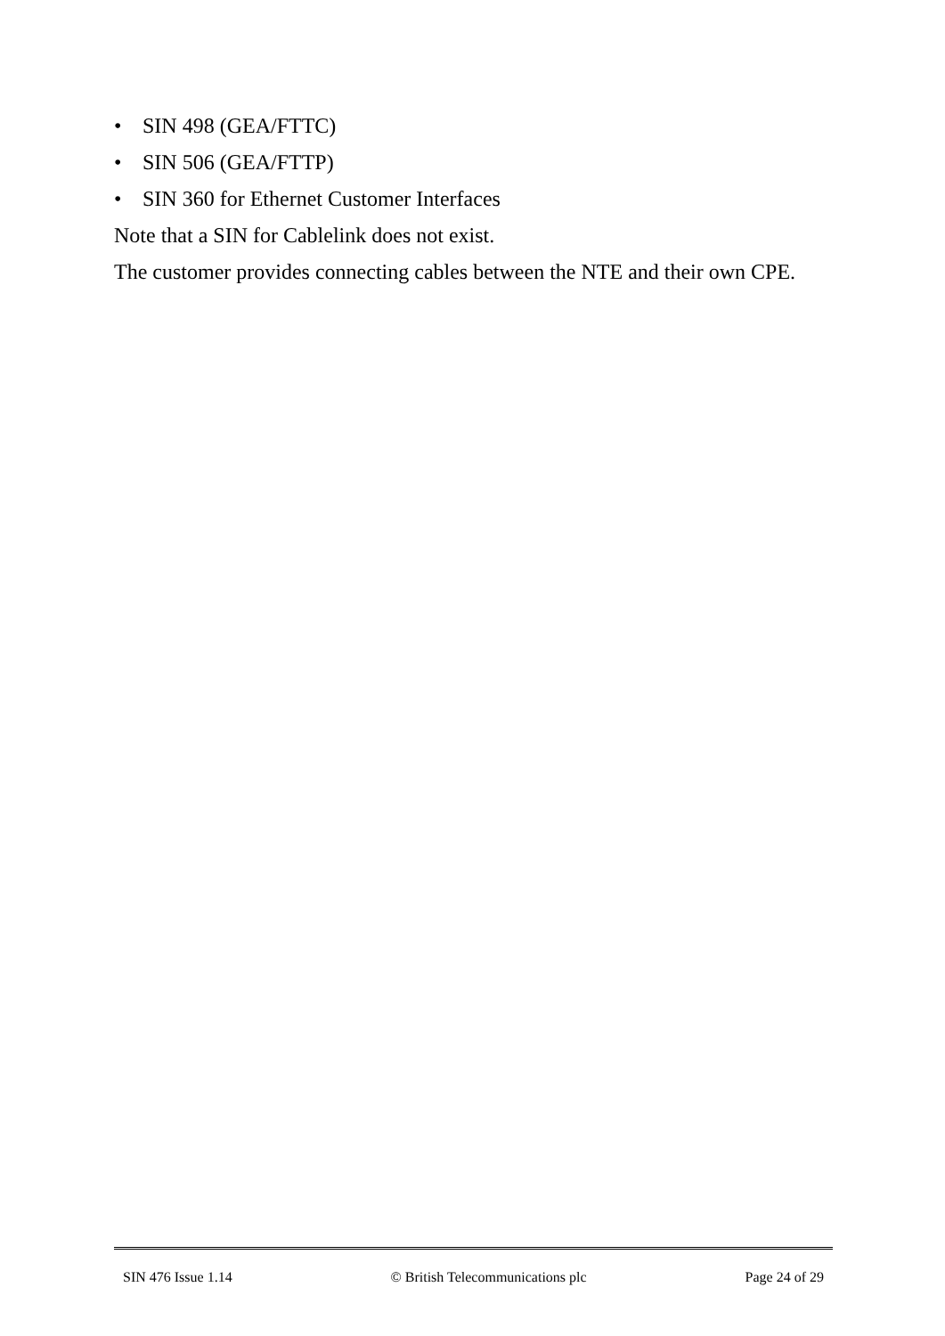• SIN 498 (GEA/FTTC)
• SIN 506 (GEA/FTTP)
• SIN 360 for Ethernet Customer Interfaces
Note that a SIN for Cablelink does not exist.
The customer provides connecting cables between the NTE and their own CPE.
SIN 476 Issue 1.14 © British Telecommunications plc Page 24 of 29